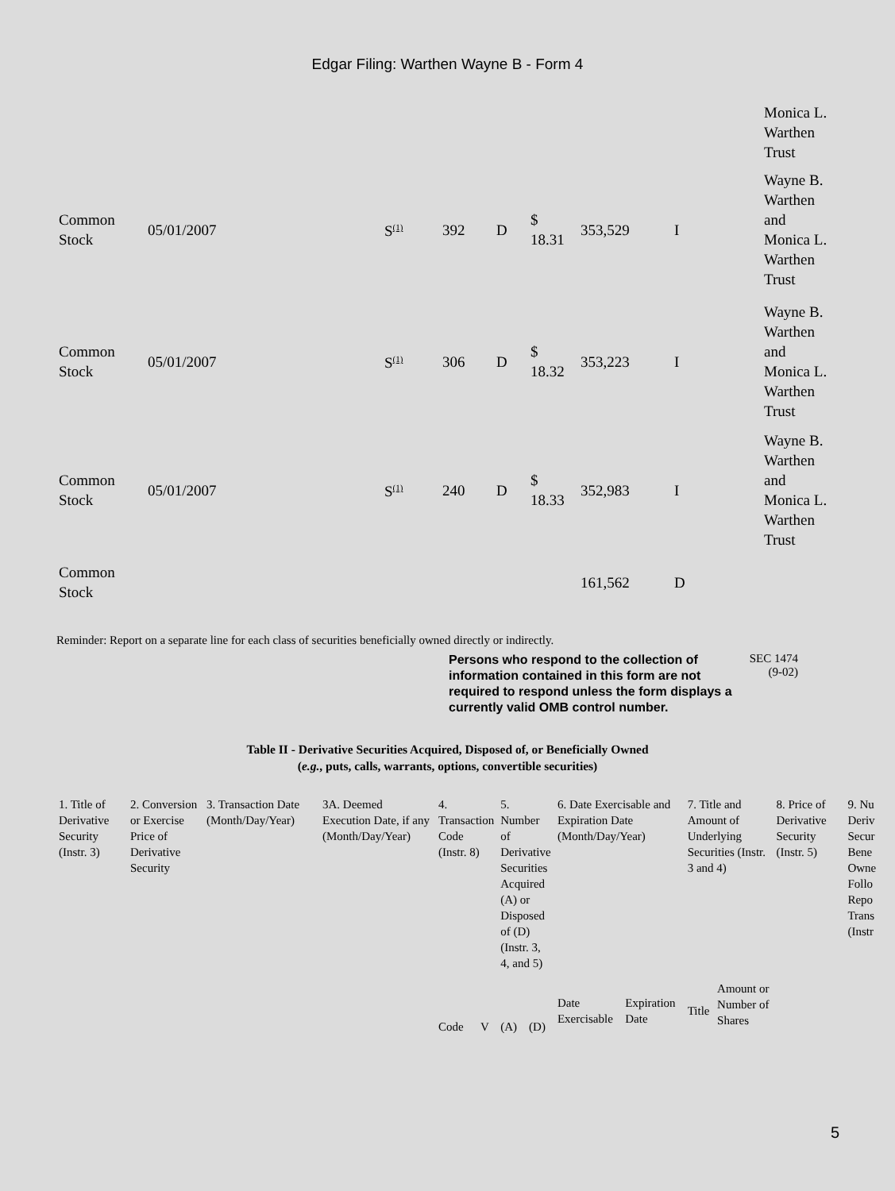Edgar Filing: Warthen Wayne B - Form 4
| | | | | | | | | Monica L. Warthen Trust |
| Common Stock | 05/01/2007 | S<sup>(1)</sup> | 392 | D | $ 18.31 | 353,529 | I | Wayne B. Warthen and Monica L. Warthen Trust |
| Common Stock | 05/01/2007 | S<sup>(1)</sup> | 306 | D | $ 18.32 | 353,223 | I | Wayne B. Warthen and Monica L. Warthen Trust |
| Common Stock | 05/01/2007 | S<sup>(1)</sup> | 240 | D | $ 18.33 | 352,983 | I | Wayne B. Warthen and Monica L. Warthen Trust |
| Common Stock | | | | | | 161,562 | D | |
Reminder: Report on a separate line for each class of securities beneficially owned directly or indirectly.
Persons who respond to the collection of information contained in this form are not required to respond unless the form displays a currently valid OMB control number.
SEC 1474
(9-02)
Table II - Derivative Securities Acquired, Disposed of, or Beneficially Owned
(e.g., puts, calls, warrants, options, convertible securities)
| 1. Title of Derivative Security (Instr. 3) | 2. Conversion or Exercise Price of Derivative Security | 3. Transaction Date (Month/Day/Year) | 3A. Deemed Execution Date, if any (Month/Day/Year) | 4. Transaction Code (Instr. 8) | | 5. Number of Derivative Securities Acquired (A) or Disposed of (D) (Instr. 3, 4, and 5) | | 6. Date Exercisable and Expiration Date (Month/Day/Year) | | 7. Title and Amount of Underlying Securities (Instr. 3 and 4) | | 8. Price of Derivative Security (Instr. 5) | 9. Nu Deriv Secur Bene Owne Follo Repo Trans (Instr |
| | | | | Code | V | (A) | (D) | Date Exercisable | Expiration Date | Title | Amount or Number of Shares | | |
5